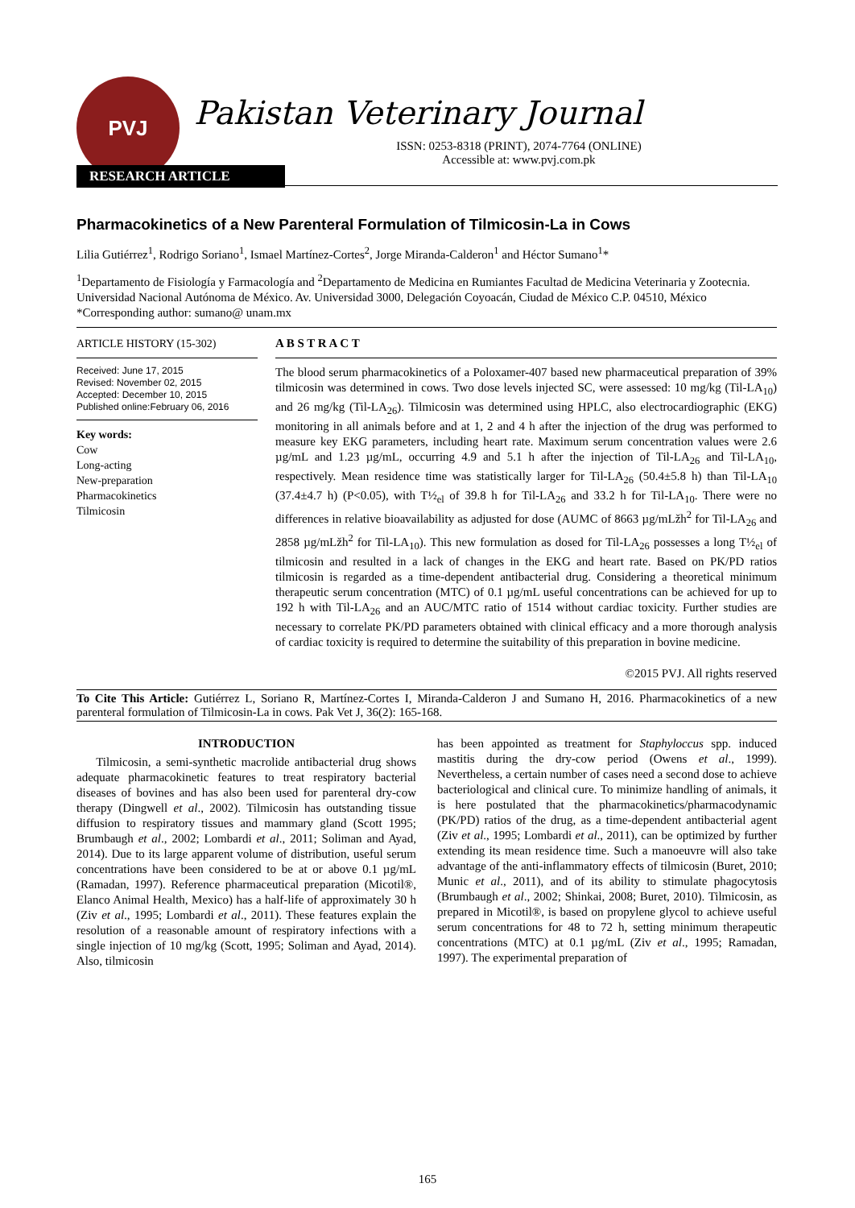PVJ
Pakistan Veterinary Journal
ISSN: 0253-8318 (PRINT), 2074-7764 (ONLINE)
Accessible at: www.pvj.com.pk
RESEARCH ARTICLE
Pharmacokinetics of a New Parenteral Formulation of Tilmicosin-La in Cows
Lilia Gutiérrez<sup>1</sup>, Rodrigo Soriano<sup>1</sup>, Ismael Martínez-Cortes<sup>2</sup>, Jorge Miranda-Calderon<sup>1</sup> and Héctor Sumano<sup>1</sup>*
<sup>1</sup> Departamento de Fisiología y Farmacología and <sup>2</sup>Departamento de Medicina en Rumiantes Facultad de Medicina Veterinaria y Zootecnia. Universidad Nacional Autónoma de México. Av. Universidad 3000, Delegación Coyoacán, Ciudad de México C.P. 04510, México
*Corresponding author: sumano@ unam.mx
ARTICLE HISTORY (15-302)
Received: June 17, 2015
Revised: November 02, 2015
Accepted: December 10, 2015
Published online:February 06, 2016
Key words:
Cow
Long-acting
New-preparation
Pharmacokinetics
Tilmicosin
A B S T R A C T
The blood serum pharmacokinetics of a Poloxamer-407 based new pharmaceutical preparation of 39% tilmicosin was determined in cows. Two dose levels injected SC, were assessed: 10 mg/kg (Til-LA<sub>10</sub>) and 26 mg/kg (Til-LA<sub>26</sub>). Tilmicosin was determined using HPLC, also electrocardiographic (EKG) monitoring in all animals before and at 1, 2 and 4 h after the injection of the drug was performed to measure key EKG parameters, including heart rate. Maximum serum concentration values were 2.6 µg/mL and 1.23 µg/mL, occurring 4.9 and 5.1 h after the injection of Til-LA<sub>26</sub> and Til-LA<sub>10</sub>, respectively. Mean residence time was statistically larger for Til-LA<sub>26</sub> (50.4±5.8 h) than Til-LA<sub>10</sub> (37.4±4.7 h) (P<0.05), with T½<sub>el</sub> of 39.8 h for Til-LA<sub>26</sub> and 33.2 h for Til-LA<sub>10</sub>. There were no differences in relative bioavailability as adjusted for dose (AUMC of 8663 µg/mLžh<sup>2</sup> for Til-LA<sub>26</sub> and 2858 µg/mLžh<sup>2</sup> for Til-LA<sub>10</sub>). This new formulation as dosed for Til-LA<sub>26</sub> possesses a long T½<sub>el</sub> of tilmicosin and resulted in a lack of changes in the EKG and heart rate. Based on PK/PD ratios tilmicosin is regarded as a time-dependent antibacterial drug. Considering a theoretical minimum therapeutic serum concentration (MTC) of 0.1 µg/mL useful concentrations can be achieved for up to 192 h with Til-LA<sub>26</sub> and an AUC/MTC ratio of 1514 without cardiac toxicity. Further studies are necessary to correlate PK/PD parameters obtained with clinical efficacy and a more thorough analysis of cardiac toxicity is required to determine the suitability of this preparation in bovine medicine.
©2015 PVJ. All rights reserved
To Cite This Article: Gutiérrez L, Soriano R, Martínez-Cortes I, Miranda-Calderon J and Sumano H, 2016. Pharmacokinetics of a new parenteral formulation of Tilmicosin-La in cows. Pak Vet J, 36(2): 165-168.
INTRODUCTION
Tilmicosin, a semi-synthetic macrolide antibacterial drug shows adequate pharmacokinetic features to treat respiratory bacterial diseases of bovines and has also been used for parenteral dry-cow therapy (Dingwell et al., 2002). Tilmicosin has outstanding tissue diffusion to respiratory tissues and mammary gland (Scott 1995; Brumbaugh et al., 2002; Lombardi et al., 2011; Soliman and Ayad, 2014). Due to its large apparent volume of distribution, useful serum concentrations have been considered to be at or above 0.1 µg/mL (Ramadan, 1997). Reference pharmaceutical preparation (Micotil®, Elanco Animal Health, Mexico) has a half-life of approximately 30 h (Ziv et al., 1995; Lombardi et al., 2011). These features explain the resolution of a reasonable amount of respiratory infections with a single injection of 10 mg/kg (Scott, 1995; Soliman and Ayad, 2014). Also, tilmicosin
has been appointed as treatment for Staphyloccus spp. induced mastitis during the dry-cow period (Owens et al., 1999). Nevertheless, a certain number of cases need a second dose to achieve bacteriological and clinical cure. To minimize handling of animals, it is here postulated that the pharmacokinetics/pharmacodynamic (PK/PD) ratios of the drug, as a time-dependent antibacterial agent (Ziv et al., 1995; Lombardi et al., 2011), can be optimized by further extending its mean residence time. Such a manoeuvre will also take advantage of the anti-inflammatory effects of tilmicosin (Buret, 2010; Munic et al., 2011), and of its ability to stimulate phagocytosis (Brumbaugh et al., 2002; Shinkai, 2008; Buret, 2010). Tilmicosin, as prepared in Micotil®, is based on propylene glycol to achieve useful serum concentrations for 48 to 72 h, setting minimum therapeutic concentrations (MTC) at 0.1 µg/mL (Ziv et al., 1995; Ramadan, 1997). The experimental preparation of
165